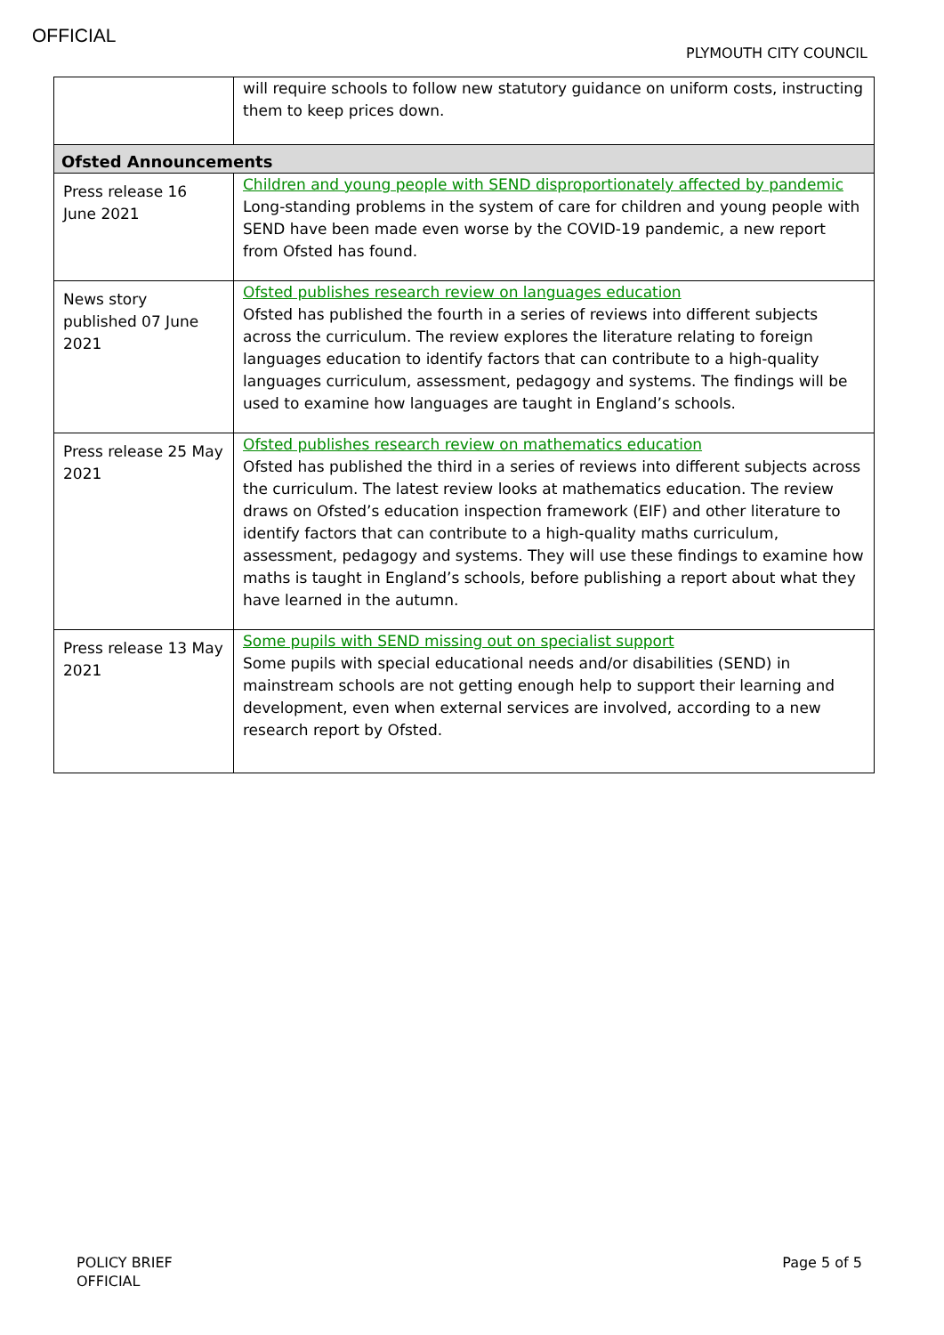OFFICIAL
PLYMOUTH CITY COUNCIL
| | will require schools to follow new statutory guidance on uniform costs, instructing them to keep prices down. |
| Ofsted Announcements | |
| Press release 16 June 2021 | Children and young people with SEND disproportionately affected by pandemic Long-standing problems in the system of care for children and young people with SEND have been made even worse by the COVID-19 pandemic, a new report from Ofsted has found. |
| News story published 07 June 2021 | Ofsted publishes research review on languages education Ofsted has published the fourth in a series of reviews into different subjects across the curriculum. The review explores the literature relating to foreign languages education to identify factors that can contribute to a high-quality languages curriculum, assessment, pedagogy and systems. The findings will be used to examine how languages are taught in England’s schools. |
| Press release 25 May 2021 | Ofsted publishes research review on mathematics education Ofsted has published the third in a series of reviews into different subjects across the curriculum. The latest review looks at mathematics education. The review draws on Ofsted’s education inspection framework (EIF) and other literature to identify factors that can contribute to a high-quality maths curriculum, assessment, pedagogy and systems. They will use these findings to examine how maths is taught in England’s schools, before publishing a report about what they have learned in the autumn. |
| Press release 13 May 2021 | Some pupils with SEND missing out on specialist support Some pupils with special educational needs and/or disabilities (SEND) in mainstream schools are not getting enough help to support their learning and development, even when external services are involved, according to a new research report by Ofsted. |
POLICY BRIEF
OFFICIAL
Page 5 of 5